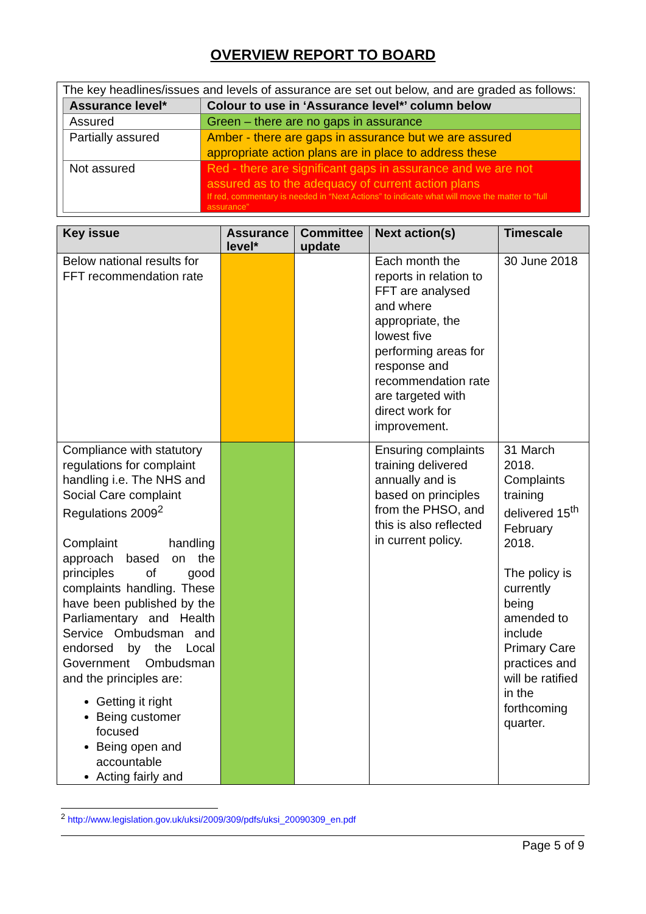OVERVIEW REPORT TO BOARD
The key headlines/issues and levels of assurance are set out below, and are graded as follows:
| Assurance level* | Colour to use in ‘Assurance level*’ column below |
| --- | --- |
| Assured | Green – there are no gaps in assurance |
| Partially assured | Amber - there are gaps in assurance but we are assured appropriate action plans are in place to address these |
| Not assured | Red - there are significant gaps in assurance and we are not assured as to the adequacy of current action plans If red, commentary is needed in “Next Actions” to indicate what will move the matter to “full assurance” |
| Key issue | Assurance level* | Committee update | Next action(s) | Timescale |
| --- | --- | --- | --- | --- |
| Below national results for FFT recommendation rate | | | Each month the reports in relation to FFT are analysed and where appropriate, the lowest five performing areas for response and recommendation rate are targeted with direct work for improvement. | 30 June 2018 |
| Compliance with statutory regulations for complaint handling i.e. The NHS and Social Care complaint Regulations 2009<sup>2</sup> Complaint handling approach based on the principles of good complaints handling. These have been published by the Parliamentary and Health Service Ombudsman and endorsed by the Local Government Ombudsman and the principles are: Getting it right Being customer focused Being open and accountable Acting fairly and | | | Ensuring complaints training delivered annually and is based on principles from the PHSO, and this is also reflected in current policy. | 31 March 2018. Complaints training delivered 15<sup>th</sup> February 2018. The policy is currently being amended to include Primary Care practices and will be ratified in the forthcoming quarter. |
<sup>2</sup> http://www.legislation.gov.uk/uksi/2009/309/pdfs/uksi_20090309_en.pdf
Page 5 of 9